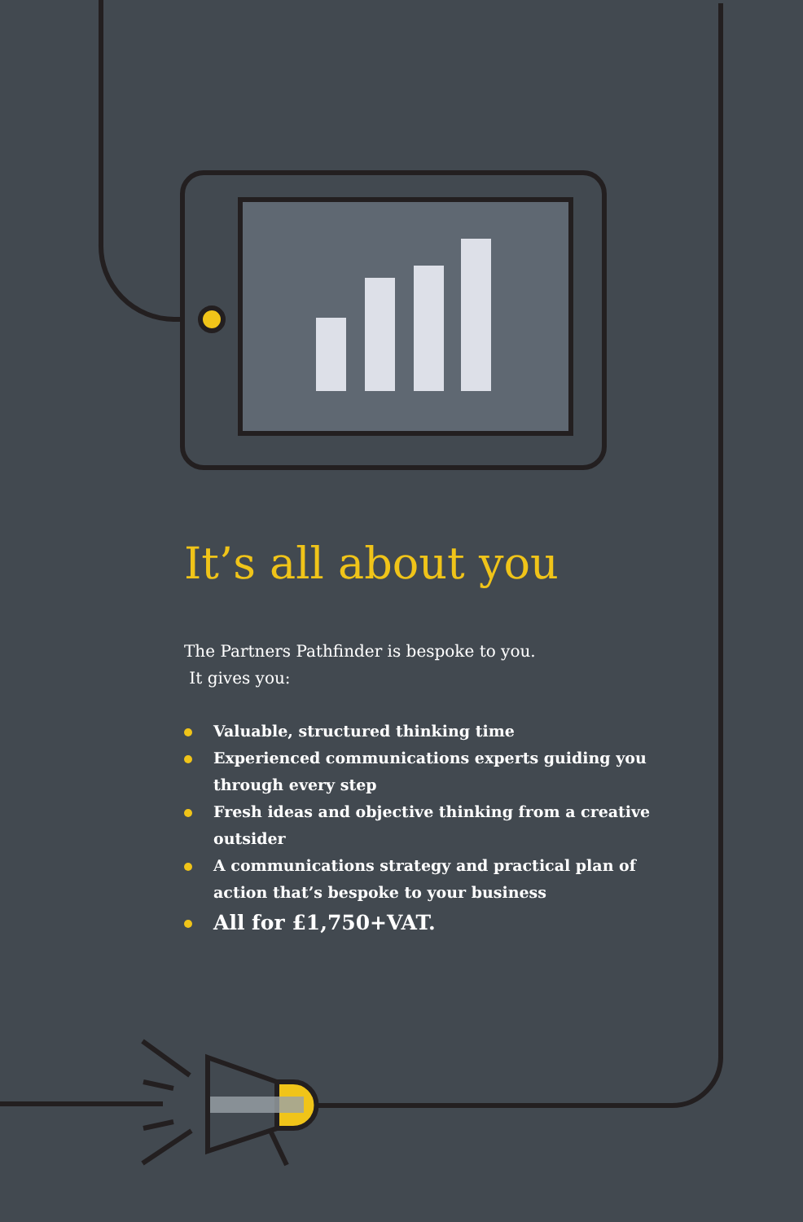It’s all about you
The Partners Pathfinder is bespoke to you.
It gives you:
Valuable, structured thinking time
Experienced communications experts guiding you through every step
Fresh ideas and objective thinking from a creative outsider
A communications strategy and practical plan of action that’s bespoke to your business
All for £1,750+VAT.